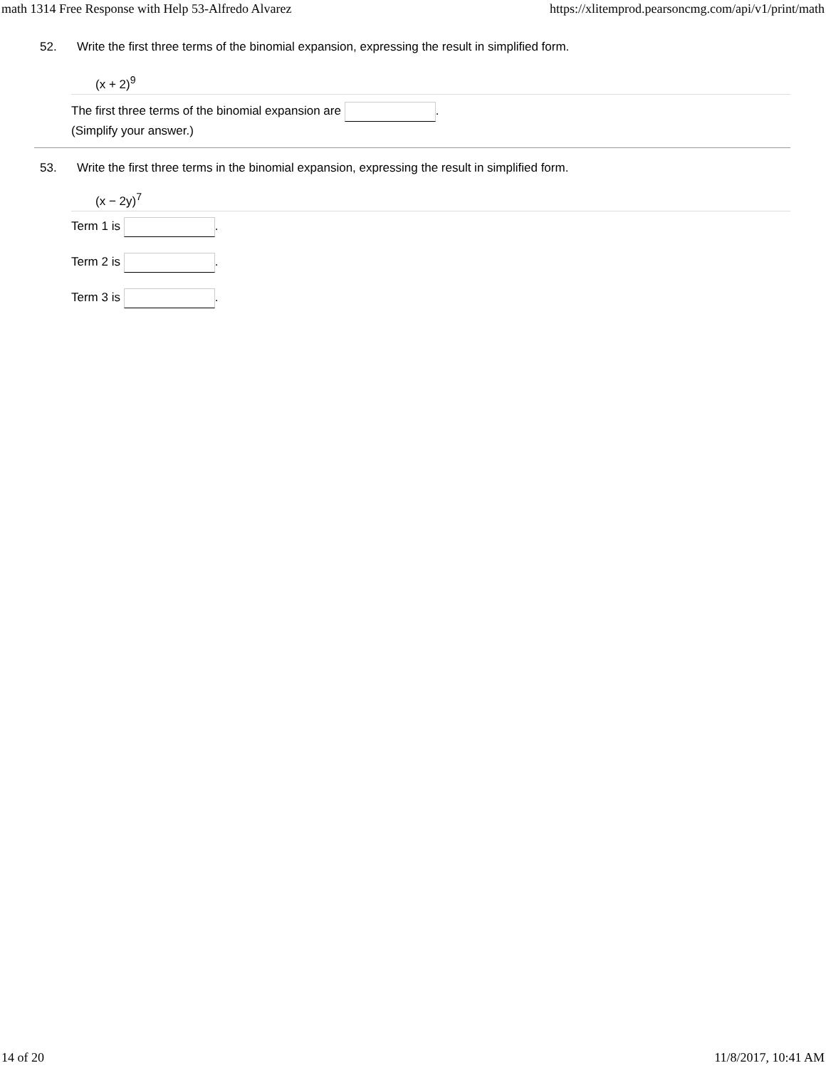math 1314 Free Response with Help 53-Alfredo Alvarez https://xlitemprod.pearsoncmg.com/api/v1/print/math
52. Write the first three terms of the binomial expansion, expressing the result in simplified form.
(x + 2)<sup>9</sup>
The first three terms of the binomial expansion are .
(Simplify your answer.)
53. Write the first three terms in the binomial expansion, expressing the result in simplified form.
(x − 2y)<sup>7</sup>
Term 1 is .
Term 2 is .
Term 3 is .
14 of 20 11/8/2017, 10:41 AM